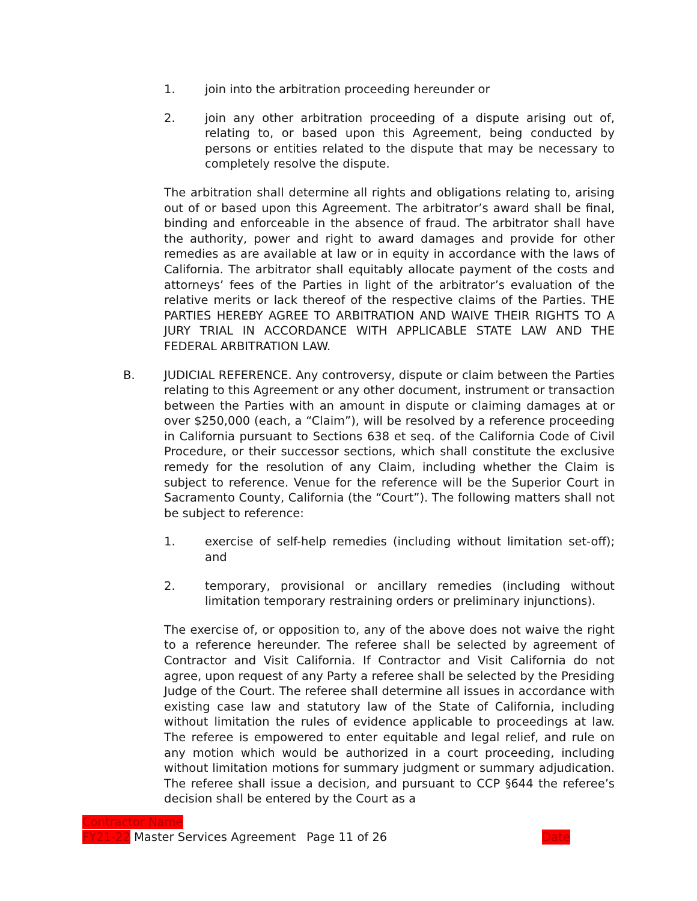1. join into the arbitration proceeding hereunder or
2. join any other arbitration proceeding of a dispute arising out of, relating to, or based upon this Agreement, being conducted by persons or entities related to the dispute that may be necessary to completely resolve the dispute.
The arbitration shall determine all rights and obligations relating to, arising out of or based upon this Agreement. The arbitrator’s award shall be final, binding and enforceable in the absence of fraud. The arbitrator shall have the authority, power and right to award damages and provide for other remedies as are available at law or in equity in accordance with the laws of California. The arbitrator shall equitably allocate payment of the costs and attorneys’ fees of the Parties in light of the arbitrator’s evaluation of the relative merits or lack thereof of the respective claims of the Parties. THE PARTIES HEREBY AGREE TO ARBITRATION AND WAIVE THEIR RIGHTS TO A JURY TRIAL IN ACCORDANCE WITH APPLICABLE STATE LAW AND THE FEDERAL ARBITRATION LAW.
B. JUDICIAL REFERENCE. Any controversy, dispute or claim between the Parties relating to this Agreement or any other document, instrument or transaction between the Parties with an amount in dispute or claiming damages at or over $250,000 (each, a “Claim”), will be resolved by a reference proceeding in California pursuant to Sections 638 et seq. of the California Code of Civil Procedure, or their successor sections, which shall constitute the exclusive remedy for the resolution of any Claim, including whether the Claim is subject to reference. Venue for the reference will be the Superior Court in Sacramento County, California (the “Court”). The following matters shall not be subject to reference:
1. exercise of self-help remedies (including without limitation set-off); and
2. temporary, provisional or ancillary remedies (including without limitation temporary restraining orders or preliminary injunctions).
The exercise of, or opposition to, any of the above does not waive the right to a reference hereunder. The referee shall be selected by agreement of Contractor and Visit California. If Contractor and Visit California do not agree, upon request of any Party a referee shall be selected by the Presiding Judge of the Court. The referee shall determine all issues in accordance with existing case law and statutory law of the State of California, including without limitation the rules of evidence applicable to proceedings at law. The referee is empowered to enter equitable and legal relief, and rule on any motion which would be authorized in a court proceeding, including without limitation motions for summary judgment or summary adjudication. The referee shall issue a decision, and pursuant to CCP §644 the referee’s decision shall be entered by the Court as a
Contractor Name
FY21-22 Master Services Agreement Page 11 of 26 Date